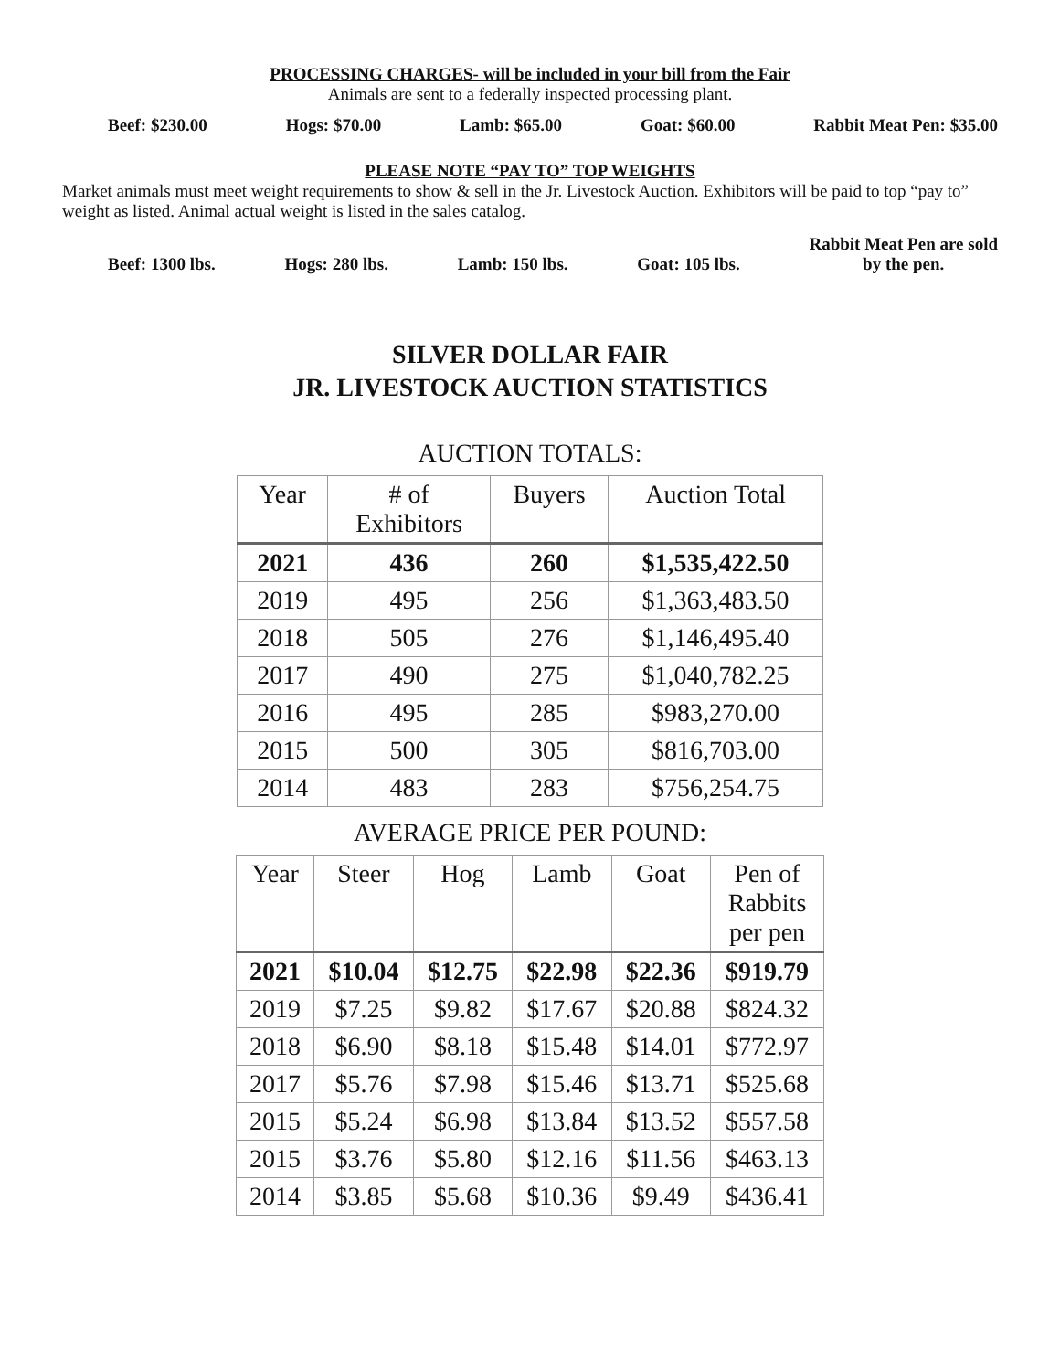PROCESSING CHARGES- will be included in your bill from the Fair
Animals are sent to a federally inspected processing plant.
Beef: $230.00 Hogs: $70.00 Lamb: $65.00 Goat: $60.00 Rabbit Meat Pen: $35.00
PLEASE NOTE “PAY TO” TOP WEIGHTS
Market animals must meet weight requirements to show & sell in the Jr. Livestock Auction. Exhibitors will be paid to top “pay to” weight as listed. Animal actual weight is listed in the sales catalog.
Beef: 1300 lbs. Hogs: 280 lbs. Lamb: 150 lbs. Goat: 105 lbs. Rabbit Meat Pen are sold
by the pen.
SILVER DOLLAR FAIR
JR. LIVESTOCK AUCTION STATISTICS
AUCTION TOTALS:
| Year | # of Exhibitors | Buyers | Auction Total |
| --- | --- | --- | --- |
| 2021 | 436 | 260 | $1,535,422.50 |
| 2019 | 495 | 256 | $1,363,483.50 |
| 2018 | 505 | 276 | $1,146,495.40 |
| 2017 | 490 | 275 | $1,040,782.25 |
| 2016 | 495 | 285 | $983,270.00 |
| 2015 | 500 | 305 | $816,703.00 |
| 2014 | 483 | 283 | $756,254.75 |
AVERAGE PRICE PER POUND:
| Year | Steer | Hog | Lamb | Goat | Pen of Rabbits per pen |
| --- | --- | --- | --- | --- | --- |
| 2021 | $10.04 | $12.75 | $22.98 | $22.36 | $919.79 |
| 2019 | $7.25 | $9.82 | $17.67 | $20.88 | $824.32 |
| 2018 | $6.90 | $8.18 | $15.48 | $14.01 | $772.97 |
| 2017 | $5.76 | $7.98 | $15.46 | $13.71 | $525.68 |
| 2015 | $5.24 | $6.98 | $13.84 | $13.52 | $557.58 |
| 2015 | $3.76 | $5.80 | $12.16 | $11.56 | $463.13 |
| 2014 | $3.85 | $5.68 | $10.36 | $9.49 | $436.41 |